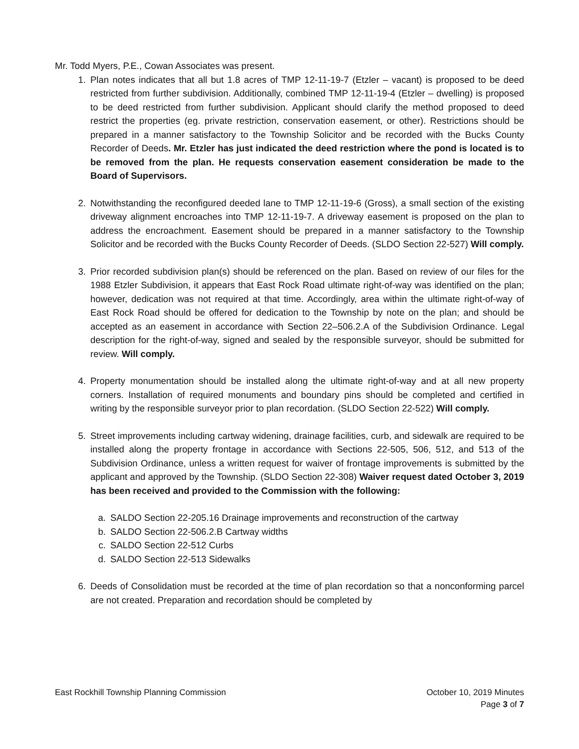Mr. Todd Myers, P.E., Cowan Associates was present.
1. Plan notes indicates that all but 1.8 acres of TMP 12-11-19-7 (Etzler – vacant) is proposed to be deed restricted from further subdivision. Additionally, combined TMP 12-11-19-4 (Etzler – dwelling) is proposed to be deed restricted from further subdivision. Applicant should clarify the method proposed to deed restrict the properties (eg. private restriction, conservation easement, or other). Restrictions should be prepared in a manner satisfactory to the Township Solicitor and be recorded with the Bucks County Recorder of Deeds. Mr. Etzler has just indicated the deed restriction where the pond is located is to be removed from the plan. He requests conservation easement consideration be made to the Board of Supervisors.
2. Notwithstanding the reconfigured deeded lane to TMP 12-11-19-6 (Gross), a small section of the existing driveway alignment encroaches into TMP 12-11-19-7. A driveway easement is proposed on the plan to address the encroachment. Easement should be prepared in a manner satisfactory to the Township Solicitor and be recorded with the Bucks County Recorder of Deeds. (SLDO Section 22-527) Will comply.
3. Prior recorded subdivision plan(s) should be referenced on the plan. Based on review of our files for the 1988 Etzler Subdivision, it appears that East Rock Road ultimate right-of-way was identified on the plan; however, dedication was not required at that time. Accordingly, area within the ultimate right-of-way of East Rock Road should be offered for dedication to the Township by note on the plan; and should be accepted as an easement in accordance with Section 22–506.2.A of the Subdivision Ordinance. Legal description for the right-of-way, signed and sealed by the responsible surveyor, should be submitted for review. Will comply.
4. Property monumentation should be installed along the ultimate right-of-way and at all new property corners. Installation of required monuments and boundary pins should be completed and certified in writing by the responsible surveyor prior to plan recordation. (SLDO Section 22-522) Will comply.
5. Street improvements including cartway widening, drainage facilities, curb, and sidewalk are required to be installed along the property frontage in accordance with Sections 22-505, 506, 512, and 513 of the Subdivision Ordinance, unless a written request for waiver of frontage improvements is submitted by the applicant and approved by the Township. (SLDO Section 22-308) Waiver request dated October 3, 2019 has been received and provided to the Commission with the following:
a. SALDO Section 22-205.16 Drainage improvements and reconstruction of the cartway
b. SALDO Section 22-506.2.B Cartway widths
c. SALDO Section 22-512 Curbs
d. SALDO Section 22-513 Sidewalks
6. Deeds of Consolidation must be recorded at the time of plan recordation so that a nonconforming parcel are not created. Preparation and recordation should be completed by
East Rockhill Township Planning Commission October 10, 2019 Minutes
Page 3 of 7